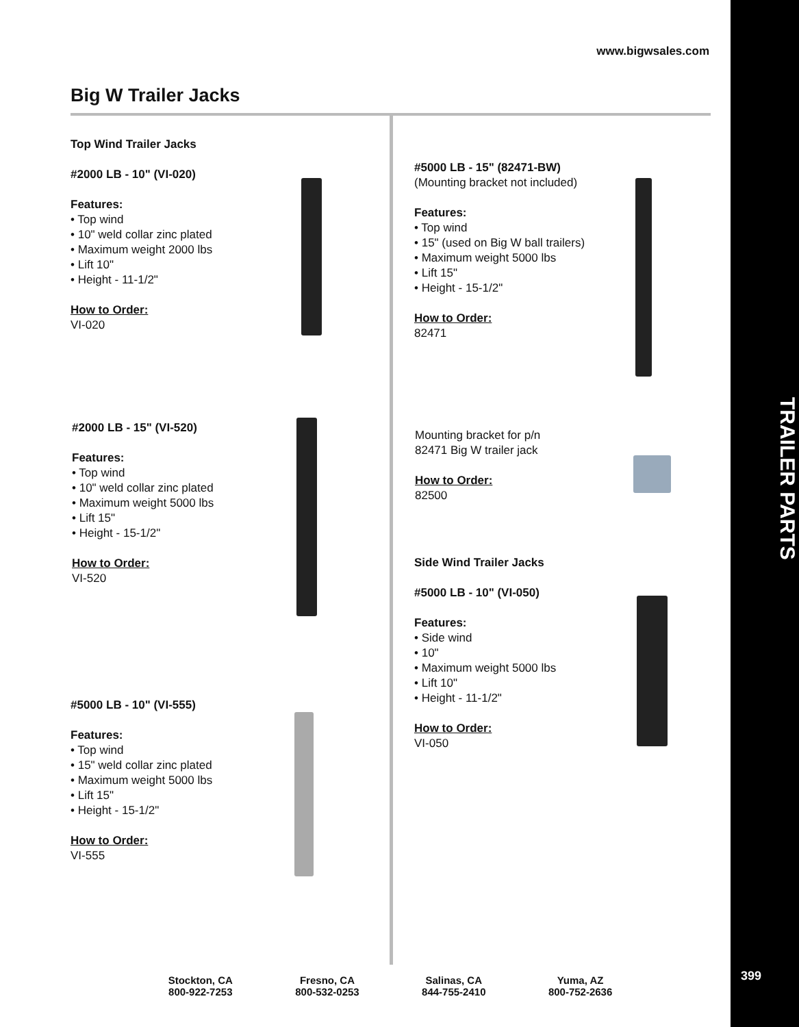TRAILER PARTS
399
www.bigwsales.com
Big W Trailer Jacks
Top Wind Trailer Jacks
#2000 LB - 10" (VI-020)
Features:
• Top wind
• 10" weld collar zinc plated
• Maximum weight 2000 lbs
• Lift 10"
• Height - 11-1/2"
How to Order:
VI-020
#2000 LB - 15" (VI-520)
Features:
• Top wind
• 10" weld collar zinc plated
• Maximum weight 5000 lbs
• Lift 15"
• Height - 15-1/2"
How to Order:
VI-520
#5000 LB - 10" (VI-555)
Features:
• Top wind
• 15" weld collar zinc plated
• Maximum weight 5000 lbs
• Lift 15"
• Height - 15-1/2"
How to Order:
VI-555
#5000 LB - 15" (82471-BW)
(Mounting bracket not included)
Features:
• Top wind
• 15" (used on Big W ball trailers)
• Maximum weight 5000 lbs
• Lift 15"
• Height - 15-1/2"
How to Order:
82471
Mounting bracket for p/n
82471 Big W trailer jack
How to Order:
82500
Side Wind Trailer Jacks
#5000 LB - 10" (VI-050)
Features:
• Side wind
• 10"
• Maximum weight 5000 lbs
• Lift 10"
• Height - 11-1/2"
How to Order:
VI-050
Stockton, CA
800-922-7253
Fresno, CA
800-532-0253
Salinas, CA
844-755-2410
Yuma, AZ
800-752-2636